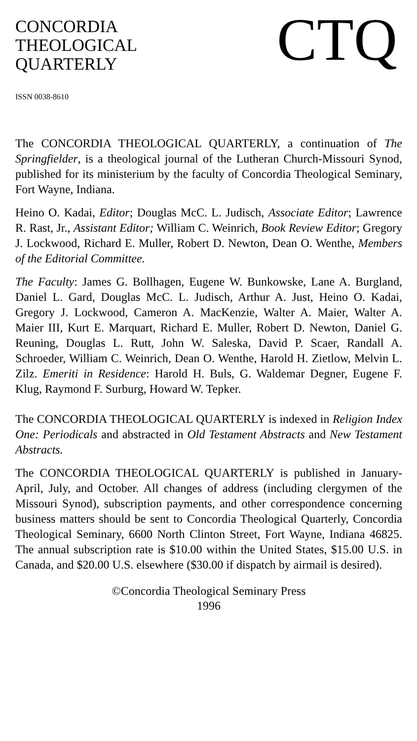CONCORDIA
THEOLOGICAL
QUARTERLY
CTQ
ISSN 0038-8610
The CONCORDIA THEOLOGICAL QUARTERLY, a continuation of The Springfielder, is a theological journal of the Lutheran Church-Missouri Synod, published for its ministerium by the faculty of Concordia Theological Seminary, Fort Wayne, Indiana.
Heino O. Kadai, Editor; Douglas McC. L. Judisch, Associate Editor; Lawrence R. Rast, Jr., Assistant Editor; William C. Weinrich, Book Review Editor; Gregory J. Lockwood, Richard E. Muller, Robert D. Newton, Dean O. Wenthe, Members of the Editorial Committee.
The Faculty: James G. Bollhagen, Eugene W. Bunkowske, Lane A. Burgland, Daniel L. Gard, Douglas McC. L. Judisch, Arthur A. Just, Heino O. Kadai, Gregory J. Lockwood, Cameron A. MacKenzie, Walter A. Maier, Walter A. Maier III, Kurt E. Marquart, Richard E. Muller, Robert D. Newton, Daniel G. Reuning, Douglas L. Rutt, John W. Saleska, David P. Scaer, Randall A. Schroeder, William C. Weinrich, Dean O. Wenthe, Harold H. Zietlow, Melvin L. Zilz. Emeriti in Residence: Harold H. Buls, G. Waldemar Degner, Eugene F. Klug, Raymond F. Surburg, Howard W. Tepker.
The CONCORDIA THEOLOGICAL QUARTERLY is indexed in Religion Index One: Periodicals and abstracted in Old Testament Abstracts and New Testament Abstracts.
The CONCORDIA THEOLOGICAL QUARTERLY is published in January-April, July, and October. All changes of address (including clergymen of the Missouri Synod), subscription payments, and other correspondence concerning business matters should be sent to Concordia Theological Quarterly, Concordia Theological Seminary, 6600 North Clinton Street, Fort Wayne, Indiana 46825. The annual subscription rate is $10.00 within the United States, $15.00 U.S. in Canada, and $20.00 U.S. elsewhere ($30.00 if dispatch by airmail is desired).
©Concordia Theological Seminary Press
1996